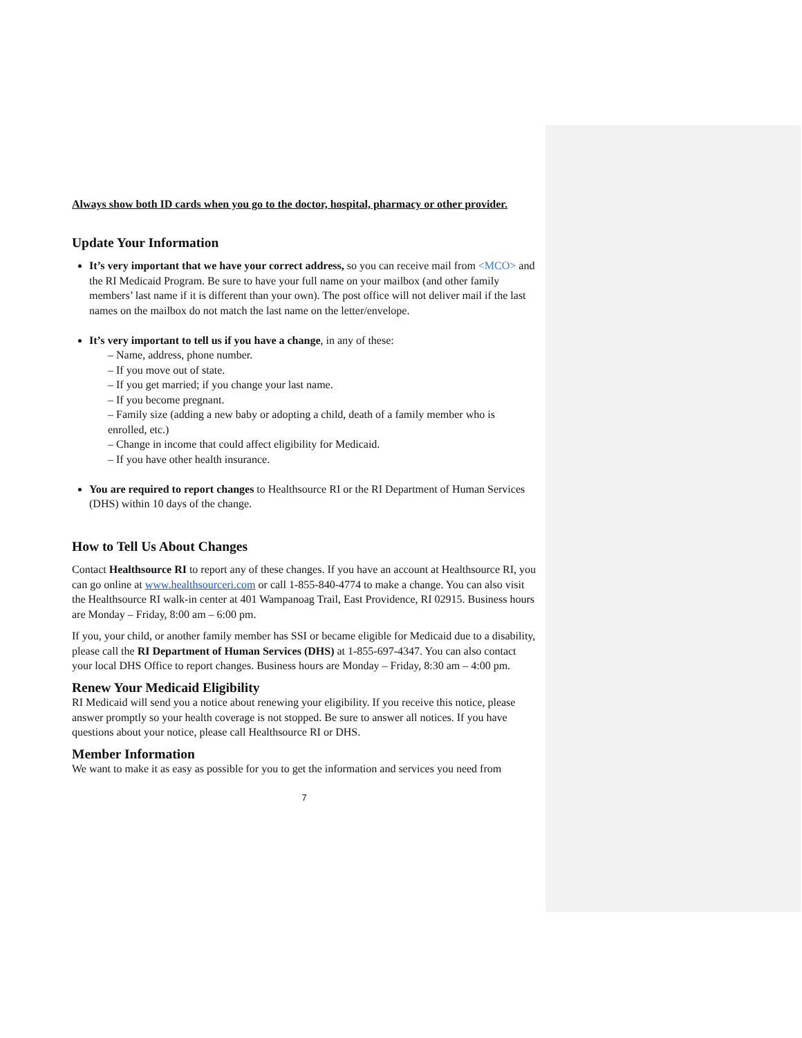Always show both ID cards when you go to the doctor, hospital, pharmacy or other provider.
Update Your Information
It’s very important that we have your correct address, so you can receive mail from <MCO> and the RI Medicaid Program. Be sure to have your full name on your mailbox (and other family members’ last name if it is different than your own). The post office will not deliver mail if the last names on the mailbox do not match the last name on the letter/envelope.
It’s very important to tell us if you have a change, in any of these:
– Name, address, phone number.
– If you move out of state.
– If you get married; if you change your last name.
– If you become pregnant.
– Family size (adding a new baby or adopting a child, death of a family member who is enrolled, etc.)
– Change in income that could affect eligibility for Medicaid.
– If you have other health insurance.
You are required to report changes to Healthsource RI or the RI Department of Human Services (DHS) within 10 days of the change.
How to Tell Us About Changes
Contact Healthsource RI to report any of these changes. If you have an account at Healthsource RI, you can go online at www.healthsourceri.com or call 1-855-840-4774 to make a change. You can also visit the Healthsource RI walk-in center at 401 Wampanoag Trail, East Providence, RI 02915. Business hours are Monday – Friday, 8:00 am – 6:00 pm.
If you, your child, or another family member has SSI or became eligible for Medicaid due to a disability, please call the RI Department of Human Services (DHS) at 1-855-697-4347. You can also contact your local DHS Office to report changes. Business hours are Monday – Friday, 8:30 am – 4:00 pm.
Renew Your Medicaid Eligibility
RI Medicaid will send you a notice about renewing your eligibility. If you receive this notice, please answer promptly so your health coverage is not stopped. Be sure to answer all notices. If you have questions about your notice, please call Healthsource RI or DHS.
Member Information
We want to make it as easy as possible for you to get the information and services you need from
7